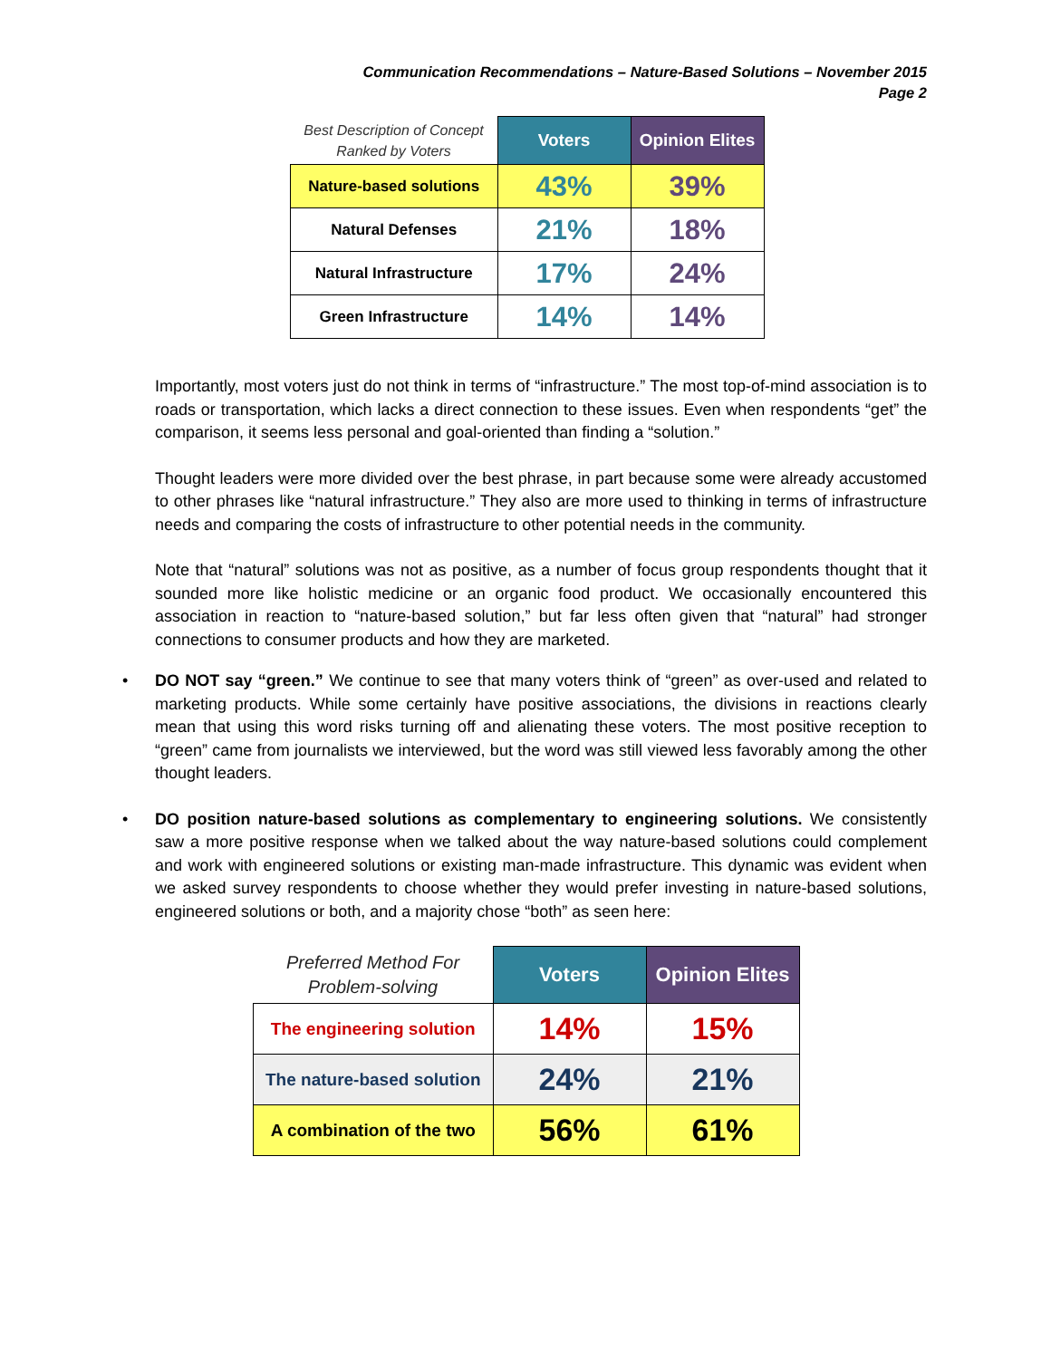Communication Recommendations – Nature-Based Solutions – November 2015
Page 2
| Best Description of Concept Ranked by Voters | Voters | Opinion Elites |
| --- | --- | --- |
| Nature-based solutions | 43% | 39% |
| Natural Defenses | 21% | 18% |
| Natural Infrastructure | 17% | 24% |
| Green Infrastructure | 14% | 14% |
Importantly, most voters just do not think in terms of “infrastructure.” The most top-of-mind association is to roads or transportation, which lacks a direct connection to these issues. Even when respondents “get” the comparison, it seems less personal and goal-oriented than finding a “solution.”
Thought leaders were more divided over the best phrase, in part because some were already accustomed to other phrases like “natural infrastructure.” They also are more used to thinking in terms of infrastructure needs and comparing the costs of infrastructure to other potential needs in the community.
Note that “natural” solutions was not as positive, as a number of focus group respondents thought that it sounded more like holistic medicine or an organic food product. We occasionally encountered this association in reaction to “nature-based solution,” but far less often given that “natural” had stronger connections to consumer products and how they are marketed.
• DO NOT say “green.” We continue to see that many voters think of “green” as over-used and related to marketing products. While some certainly have positive associations, the divisions in reactions clearly mean that using this word risks turning off and alienating these voters. The most positive reception to “green” came from journalists we interviewed, but the word was still viewed less favorably among the other thought leaders.
• DO position nature-based solutions as complementary to engineering solutions. We consistently saw a more positive response when we talked about the way nature-based solutions could complement and work with engineered solutions or existing man-made infrastructure. This dynamic was evident when we asked survey respondents to choose whether they would prefer investing in nature-based solutions, engineered solutions or both, and a majority chose “both” as seen here:
| Preferred Method For Problem-solving | Voters | Opinion Elites |
| --- | --- | --- |
| The engineering solution | 14% | 15% |
| The nature-based solution | 24% | 21% |
| A combination of the two | 56% | 61% |